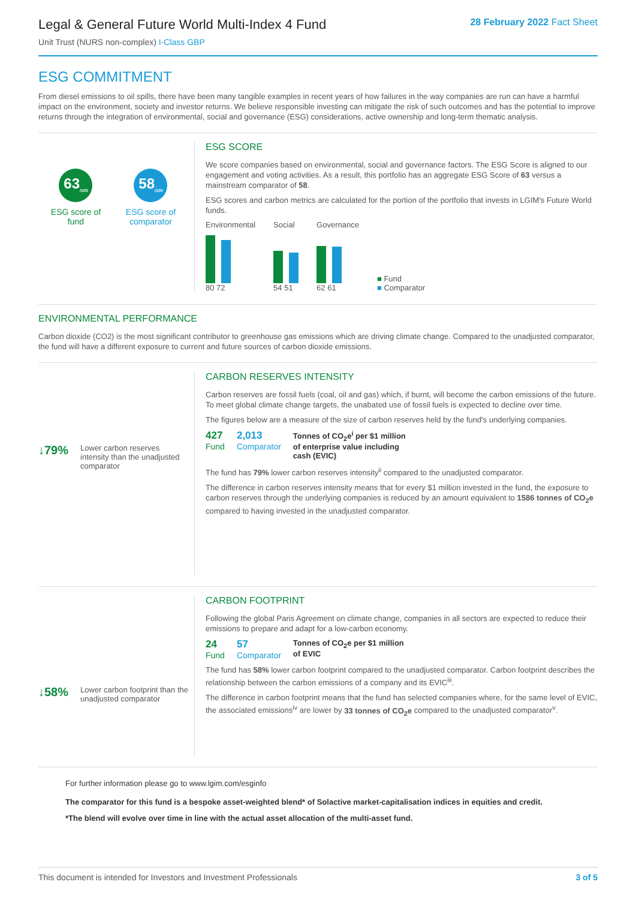Legal & General Future World Multi-Index 4 Fund
Unit Trust (NURS non-complex) I-Class GBP
28 February 2022 Fact Sheet
ESG COMMITMENT
From diesel emissions to oil spills, there have been many tangible examples in recent years of how failures in the way companies are run can have a harmful impact on the environment, society and investor returns. We believe responsible investing can mitigate the risk of such outcomes and has the potential to improve returns through the integration of environmental, social and governance (ESG) considerations, active ownership and long-term thematic analysis.
63<sub>/100</sub>
ESG score of
fund
58<sub>/100</sub>
ESG score of
comparator
ESG SCORE
We score companies based on environmental, social and governance factors. The ESG Score is aligned to our engagement and voting activities. As a result, this portfolio has an aggregate ESG Score of 63 versus a mainstream comparator of 58.
ESG scores and carbon metrics are calculated for the portion of the portfolio that invests in LGIM's Future World funds.
Environmental
80 72
Social
54 51
Governance
62 61
■ Fund
■ Comparator
ENVIRONMENTAL PERFORMANCE
Carbon dioxide (CO2) is the most significant contributor to greenhouse gas emissions which are driving climate change. Compared to the unadjusted comparator, the fund will have a different exposure to current and future sources of carbon dioxide emissions.
↓79% Lower carbon reserves intensity than the unadjusted comparator
CARBON RESERVES INTENSITY
Carbon reserves are fossil fuels (coal, oil and gas) which, if burnt, will become the carbon emissions of the future. To meet global climate change targets, the unabated use of fossil fuels is expected to decline over time.
The figures below are a measure of the size of carbon reserves held by the fund's underlying companies.
427
Fund
2,013
Comparator
Tonnes of CO<sub>2</sub>e<sup>i</sup> per $1 million
of enterprise value including
cash (EVIC)
The fund has 79% lower carbon reserves intensity<sup>ii</sup> compared to the unadjusted comparator.
The difference in carbon reserves intensity means that for every $1 million invested in the fund, the exposure to carbon reserves through the underlying companies is reduced by an amount equivalent to 1586 tonnes of CO<sub>2</sub>e compared to having invested in the unadjusted comparator.
↓58% Lower carbon footprint than the unadjusted comparator
CARBON FOOTPRINT
Following the global Paris Agreement on climate change, companies in all sectors are expected to reduce their emissions to prepare and adapt for a low-carbon economy.
24
Fund
57
Comparator
Tonnes of CO<sub>2</sub>e per $1 million
of EVIC
The fund has 58% lower carbon footprint compared to the unadjusted comparator. Carbon footprint describes the relationship between the carbon emissions of a company and its EVIC<sup>iii</sup>.
The difference in carbon footprint means that the fund has selected companies where, for the same level of EVIC, the associated emissions<sup>iv</sup> are lower by 33 tonnes of CO<sub>2</sub>e compared to the unadjusted comparator<sup>v</sup>.
For further information please go to www.lgim.com/esginfo
The comparator for this fund is a bespoke asset-weighted blend* of Solactive market-capitalisation indices in equities and credit.
*The blend will evolve over time in line with the actual asset allocation of the multi-asset fund.
This document is intended for Investors and Investment Professionals 3 of 5